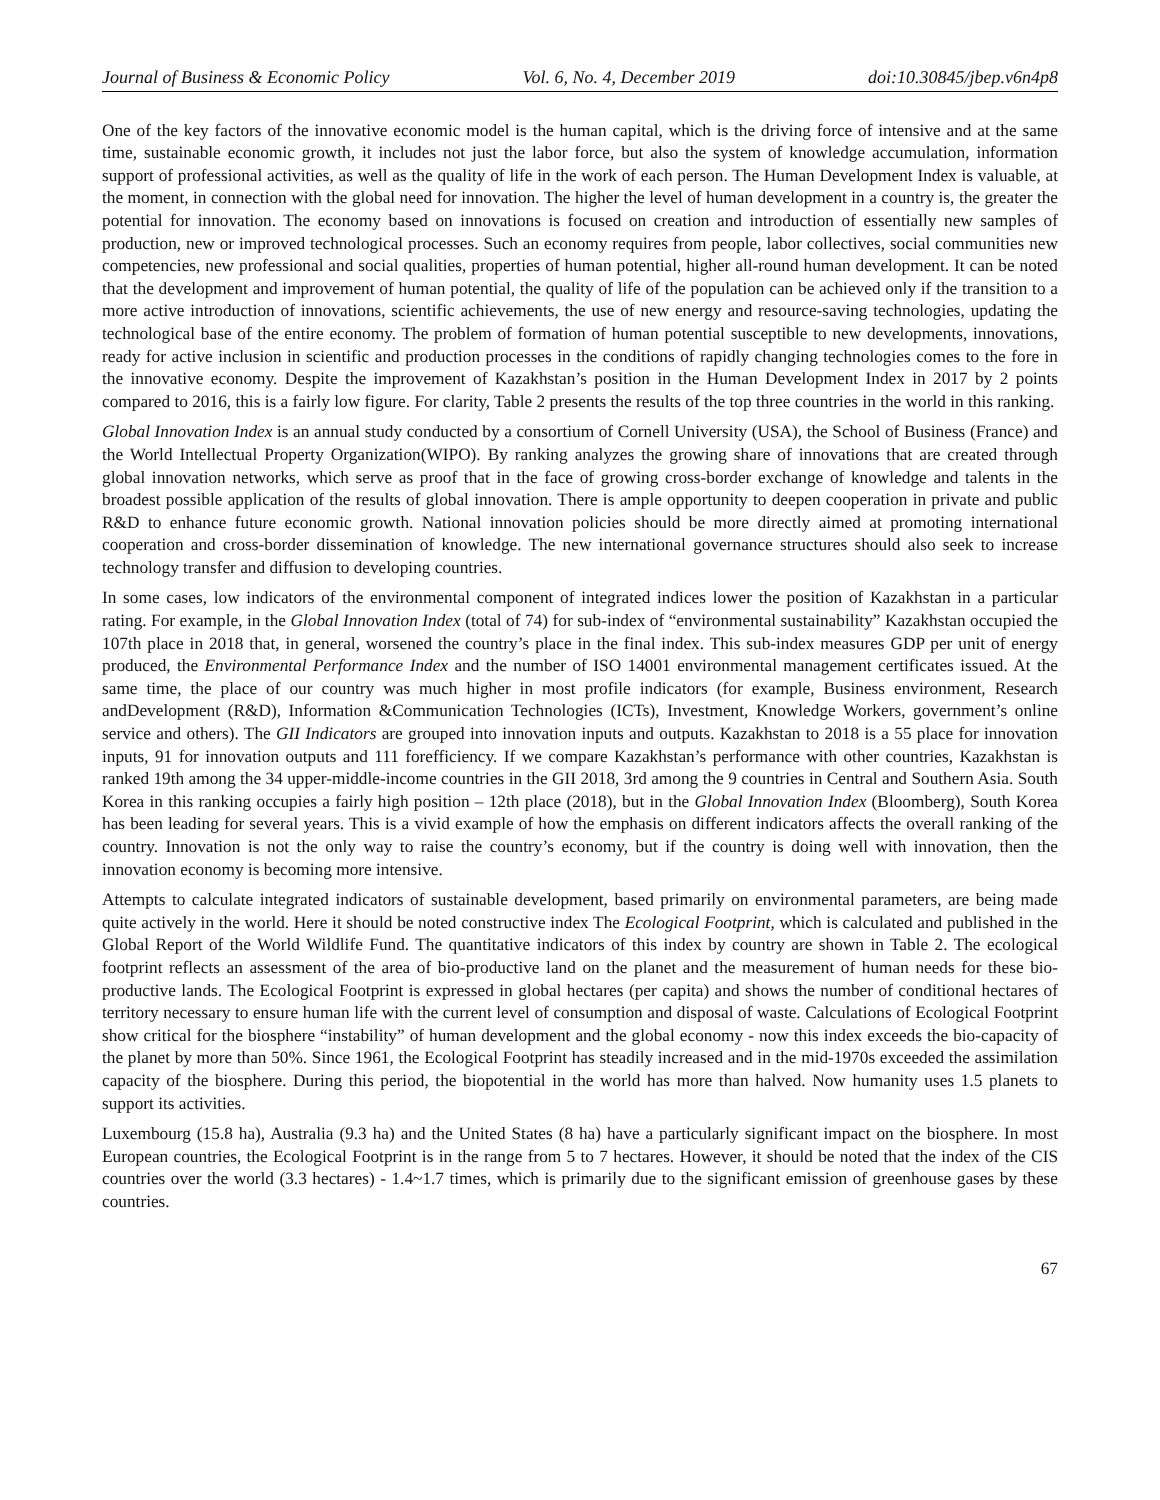Journal of Business & Economic Policy Vol. 6, No. 4, December 2019 doi:10.30845/jbep.v6n4p8
One of the key factors of the innovative economic model is the human capital, which is the driving force of intensive and at the same time, sustainable economic growth, it includes not just the labor force, but also the system of knowledge accumulation, information support of professional activities, as well as the quality of life in the work of each person. The Human Development Index is valuable, at the moment, in connection with the global need for innovation. The higher the level of human development in a country is, the greater the potential for innovation. The economy based on innovations is focused on creation and introduction of essentially new samples of production, new or improved technological processes. Such an economy requires from people, labor collectives, social communities new competencies, new professional and social qualities, properties of human potential, higher all-round human development. It can be noted that the development and improvement of human potential, the quality of life of the population can be achieved only if the transition to a more active introduction of innovations, scientific achievements, the use of new energy and resource-saving technologies, updating the technological base of the entire economy. The problem of formation of human potential susceptible to new developments, innovations, ready for active inclusion in scientific and production processes in the conditions of rapidly changing technologies comes to the fore in the innovative economy. Despite the improvement of Kazakhstan’s position in the Human Development Index in 2017 by 2 points compared to 2016, this is a fairly low figure. For clarity, Table 2 presents the results of the top three countries in the world in this ranking.
Global Innovation Index is an annual study conducted by a consortium of Cornell University (USA), the School of Business (France) and the World Intellectual Property Organization(WIPO). By ranking analyzes the growing share of innovations that are created through global innovation networks, which serve as proof that in the face of growing cross-border exchange of knowledge and talents in the broadest possible application of the results of global innovation. There is ample opportunity to deepen cooperation in private and public R&D to enhance future economic growth. National innovation policies should be more directly aimed at promoting international cooperation and cross-border dissemination of knowledge. The new international governance structures should also seek to increase technology transfer and diffusion to developing countries.
In some cases, low indicators of the environmental component of integrated indices lower the position of Kazakhstan in a particular rating. For example, in the Global Innovation Index (total of 74) for sub-index of “environmental sustainability” Kazakhstan occupied the 107th place in 2018 that, in general, worsened the country’s place in the final index. This sub-index measures GDP per unit of energy produced, the Environmental Performance Index and the number of ISO 14001 environmental management certificates issued. At the same time, the place of our country was much higher in most profile indicators (for example, Business environment, Research andDevelopment (R&D), Information &Communication Technologies (ICTs), Investment, Knowledge Workers, government’s online service and others). The GII Indicators are grouped into innovation inputs and outputs. Kazakhstan to 2018 is a 55 place for innovation inputs, 91 for innovation outputs and 111 forefficiency. If we compare Kazakhstan’s performance with other countries, Kazakhstan is ranked 19th among the 34 upper-middle-income countries in the GII 2018, 3rd among the 9 countries in Central and Southern Asia. South Korea in this ranking occupies a fairly high position – 12th place (2018), but in the Global Innovation Index (Bloomberg), South Korea has been leading for several years. This is a vivid example of how the emphasis on different indicators affects the overall ranking of the country. Innovation is not the only way to raise the country’s economy, but if the country is doing well with innovation, then the innovation economy is becoming more intensive.
Attempts to calculate integrated indicators of sustainable development, based primarily on environmental parameters, are being made quite actively in the world. Here it should be noted constructive index The Ecological Footprint, which is calculated and published in the Global Report of the World Wildlife Fund. The quantitative indicators of this index by country are shown in Table 2. The ecological footprint reflects an assessment of the area of bio-productive land on the planet and the measurement of human needs for these bio-productive lands. The Ecological Footprint is expressed in global hectares (per capita) and shows the number of conditional hectares of territory necessary to ensure human life with the current level of consumption and disposal of waste. Calculations of Ecological Footprint show critical for the biosphere “instability” of human development and the global economy - now this index exceeds the bio-capacity of the planet by more than 50%. Since 1961, the Ecological Footprint has steadily increased and in the mid-1970s exceeded the assimilation capacity of the biosphere. During this period, the biopotential in the world has more than halved. Now humanity uses 1.5 planets to support its activities.
Luxembourg (15.8 ha), Australia (9.3 ha) and the United States (8 ha) have a particularly significant impact on the biosphere. In most European countries, the Ecological Footprint is in the range from 5 to 7 hectares. However, it should be noted that the index of the CIS countries over the world (3.3 hectares) - 1.4~1.7 times, which is primarily due to the significant emission of greenhouse gases by these countries.
67